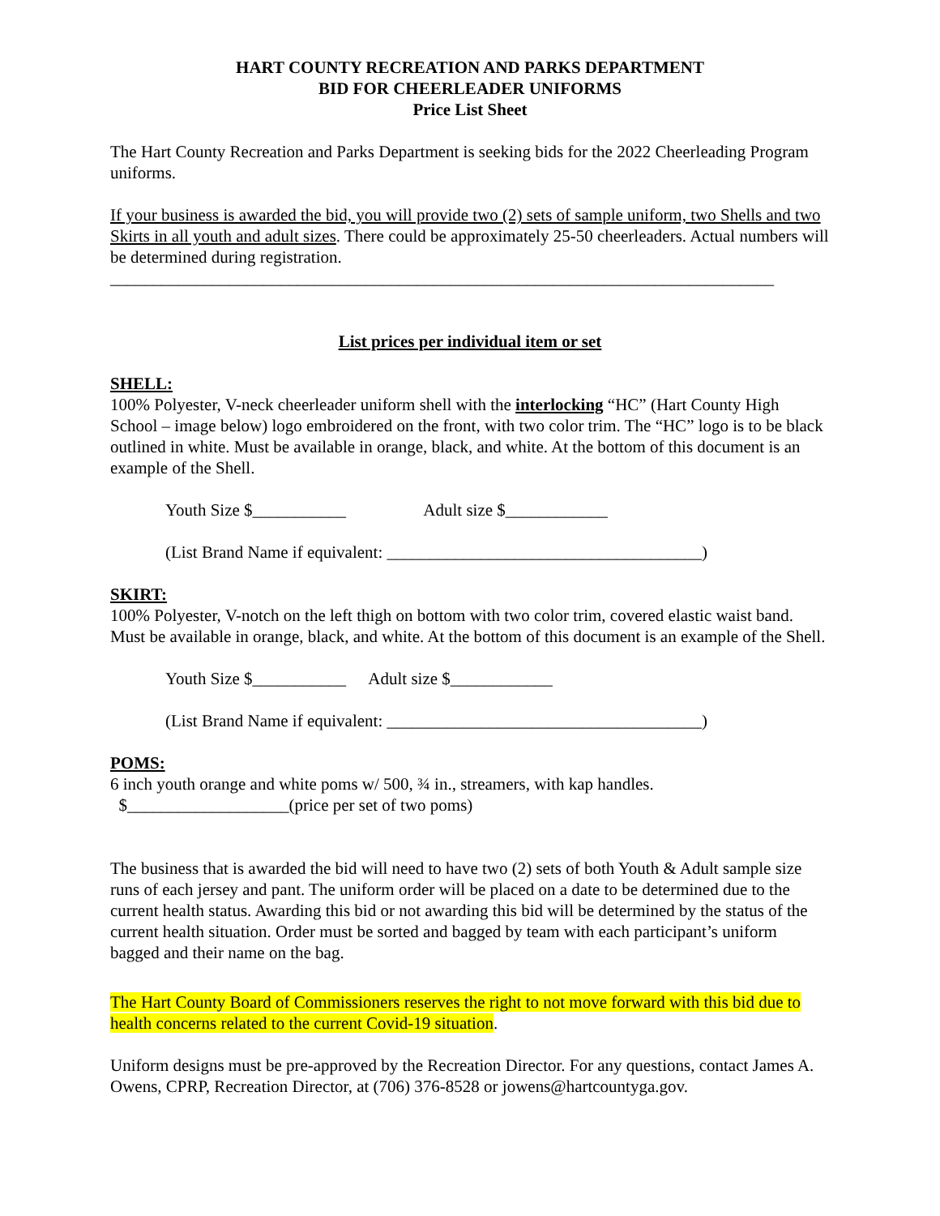HART COUNTY RECREATION AND PARKS DEPARTMENT
BID FOR CHEERLEADER UNIFORMS
Price List Sheet
The Hart County Recreation and Parks Department is seeking bids for the 2022 Cheerleading Program uniforms.
If your business is awarded the bid, you will provide two (2) sets of sample uniform, two Shells and two Skirts in all youth and adult sizes. There could be approximately 25-50 cheerleaders. Actual numbers will be determined during registration.
______________________________________________________________________________
List prices per individual item or set
SHELL:
100% Polyester, V-neck cheerleader uniform shell with the interlocking “HC” (Hart County High School – image below) logo embroidered on the front, with two color trim. The “HC” logo is to be black outlined in white. Must be available in orange, black, and white. At the bottom of this document is an example of the Shell.
Youth Size $___________ Adult size $____________
(List Brand Name if equivalent: _____________________________________)
SKIRT:
100% Polyester, V-notch on the left thigh on bottom with two color trim, covered elastic waist band. Must be available in orange, black, and white. At the bottom of this document is an example of the Shell.
Youth Size $___________ Adult size $____________
(List Brand Name if equivalent: _____________________________________)
POMS:
6 inch youth orange and white poms w/ 500, ¾ in., streamers, with kap handles.
$___________________(price per set of two poms)
The business that is awarded the bid will need to have two (2) sets of both Youth & Adult sample size runs of each jersey and pant. The uniform order will be placed on a date to be determined due to the current health status. Awarding this bid or not awarding this bid will be determined by the status of the current health situation. Order must be sorted and bagged by team with each participant’s uniform bagged and their name on the bag.
The Hart County Board of Commissioners reserves the right to not move forward with this bid due to health concerns related to the current Covid-19 situation.
Uniform designs must be pre-approved by the Recreation Director. For any questions, contact James A. Owens, CPRP, Recreation Director, at (706) 376-8528 or jowens@hartcountyga.gov.